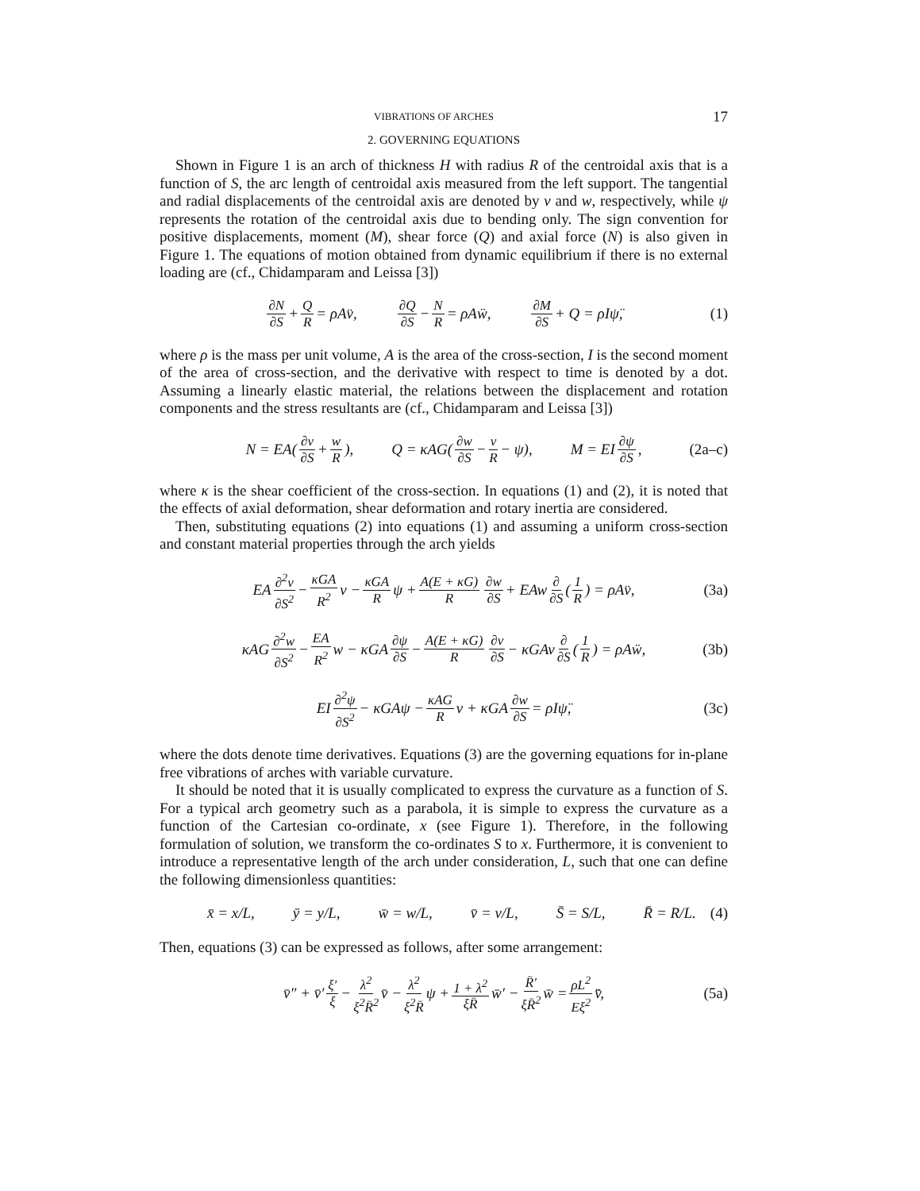VIBRATIONS OF ARCHES 17
2. GOVERNING EQUATIONS
Shown in Figure 1 is an arch of thickness H with radius R of the centroidal axis that is a function of S, the arc length of centroidal axis measured from the left support. The tangential and radial displacements of the centroidal axis are denoted by v and w, respectively, while ψ represents the rotation of the centroidal axis due to bending only. The sign convention for positive displacements, moment (M), shear force (Q) and axial force (N) is also given in Figure 1. The equations of motion obtained from dynamic equilibrium if there is no external loading are (cf., Chidamparam and Leissa [3])
∂N ∂S + Q R = ρA v̈, ∂Q ∂S − N R = ρA ẅ, ∂M ∂S + Q = ρI ψ̈, (1)
where ρ is the mass per unit volume, A is the area of the cross-section, I is the second moment of the area of cross-section, and the derivative with respect to time is denoted by a dot. Assuming a linearly elastic material, the relations between the displacement and rotation components and the stress resultants are (cf., Chidamparam and Leissa [3])
N = EA(∂v ∂S + w R), Q = κAG(∂w ∂S − v R − ψ), M = EI ∂ψ ∂S, (2a–c)
where κ is the shear coefficient of the cross-section. In equations (1) and (2), it is noted that the effects of axial deformation, shear deformation and rotary inertia are considered.
Then, substituting equations (2) into equations (1) and assuming a uniform cross-section and constant material properties through the arch yields
EA ∂<sup>2</sup>v ∂S<sup>2</sup> − κGA R<sup>2</sup> v − κGA R ψ + A(E + κG) R ∂w ∂S + EAw ∂ ∂S (1 R) = ρA v̈, (3a)
κAG ∂<sup>2</sup>w ∂S<sup>2</sup> − EA R<sup>2</sup> w − κGA ∂ψ ∂S − A(E + κG) R ∂v ∂S − κGAv ∂ ∂S (1 R) = ρA ẅ, (3b)
EI ∂<sup>2</sup>ψ ∂S<sup>2</sup> − κGAψ − κAG R v + κGA ∂w ∂S = ρI ψ̈, (3c)
where the dots denote time derivatives. Equations (3) are the governing equations for in-plane free vibrations of arches with variable curvature.
It should be noted that it is usually complicated to express the curvature as a function of S. For a typical arch geometry such as a parabola, it is simple to express the curvature as a function of the Cartesian co-ordinate, x (see Figure 1). Therefore, in the following formulation of solution, we transform the co-ordinates S to x. Furthermore, it is convenient to introduce a representative length of the arch under consideration, L, such that one can define the following dimensionless quantities:
x̄ = x/L, ȳ = y/L, w̄ = w/L, v̄ = v/L, S̄ = S/L, R̄ = R/L. (4)
Then, equations (3) can be expressed as follows, after some arrangement:
v̄″ + v̄′ ξ′ ξ − λ<sup>2</sup> ξ<sup>2</sup>R̄<sup>2</sup> v̄ − λ<sup>2</sup> ξ<sup>2</sup>R̄ ψ + 1 + λ<sup>2</sup> ξR̄ w̄′ − R̄′ ξR̄<sup>2</sup> w̄ = ρL<sup>2</sup> Eξ<sup>2</sup> v̄̈, (5a)